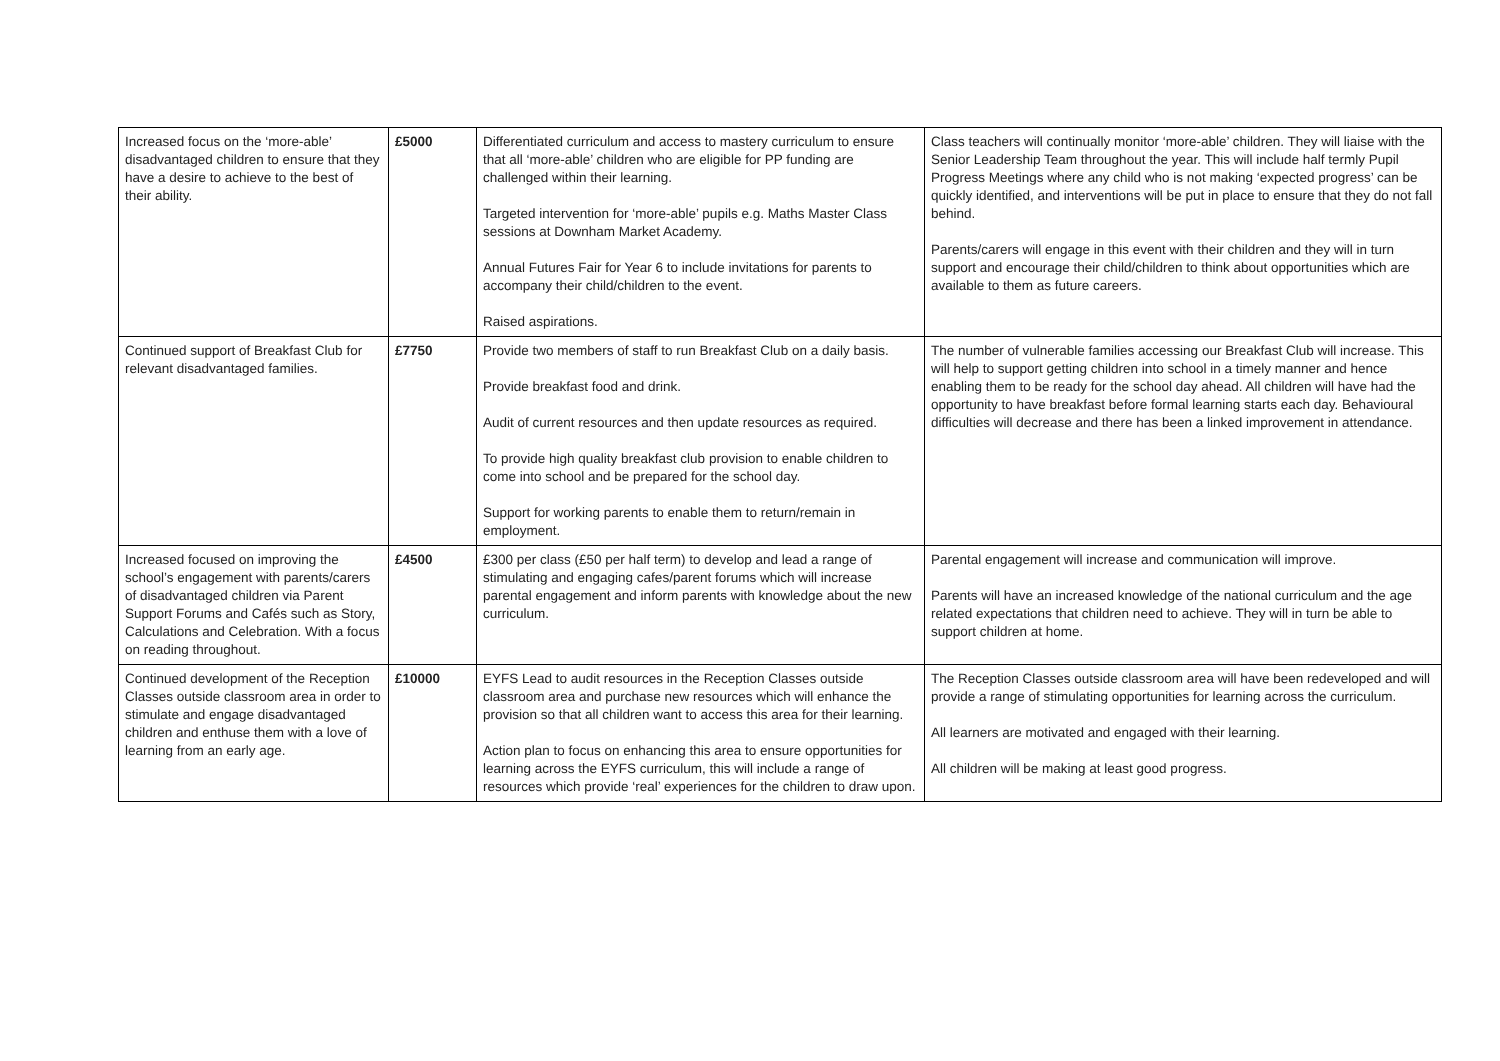| Increased focus on the ‘more-able’ disadvantaged children to ensure that they have a desire to achieve to the best of their ability. | £5000 | Differentiated curriculum and access to mastery curriculum to ensure that all ‘more-able’ children who are eligible for PP funding are challenged within their learning. Targeted intervention for ‘more-able’ pupils e.g. Maths Master Class sessions at Downham Market Academy. Annual Futures Fair for Year 6 to include invitations for parents to accompany their child/children to the event. Raised aspirations. | Class teachers will continually monitor ‘more-able’ children. They will liaise with the Senior Leadership Team throughout the year. This will include half termly Pupil Progress Meetings where any child who is not making ‘expected progress’ can be quickly identified, and interventions will be put in place to ensure that they do not fall behind. Parents/carers will engage in this event with their children and they will in turn support and encourage their child/children to think about opportunities which are available to them as future careers. |
| Continued support of Breakfast Club for relevant disadvantaged families. | £7750 | Provide two members of staff to run Breakfast Club on a daily basis. Provide breakfast food and drink. Audit of current resources and then update resources as required. To provide high quality breakfast club provision to enable children to come into school and be prepared for the school day. Support for working parents to enable them to return/remain in employment. | The number of vulnerable families accessing our Breakfast Club will increase. This will help to support getting children into school in a timely manner and hence enabling them to be ready for the school day ahead. All children will have had the opportunity to have breakfast before formal learning starts each day. Behavioural difficulties will decrease and there has been a linked improvement in attendance. |
| Increased focused on improving the school’s engagement with parents/carers of disadvantaged children via Parent Support Forums and Cafés such as Story, Calculations and Celebration. With a focus on reading throughout. | £4500 | £300 per class (£50 per half term) to develop and lead a range of stimulating and engaging cafes/parent forums which will increase parental engagement and inform parents with knowledge about the new curriculum. | Parental engagement will increase and communication will improve. Parents will have an increased knowledge of the national curriculum and the age related expectations that children need to achieve. They will in turn be able to support children at home. |
| Continued development of the Reception Classes outside classroom area in order to stimulate and engage disadvantaged children and enthuse them with a love of learning from an early age. | £10000 | EYFS Lead to audit resources in the Reception Classes outside classroom area and purchase new resources which will enhance the provision so that all children want to access this area for their learning. Action plan to focus on enhancing this area to ensure opportunities for learning across the EYFS curriculum, this will include a range of resources which provide ‘real’ experiences for the children to draw upon. | The Reception Classes outside classroom area will have been redeveloped and will provide a range of stimulating opportunities for learning across the curriculum. All learners are motivated and engaged with their learning. All children will be making at least good progress. |